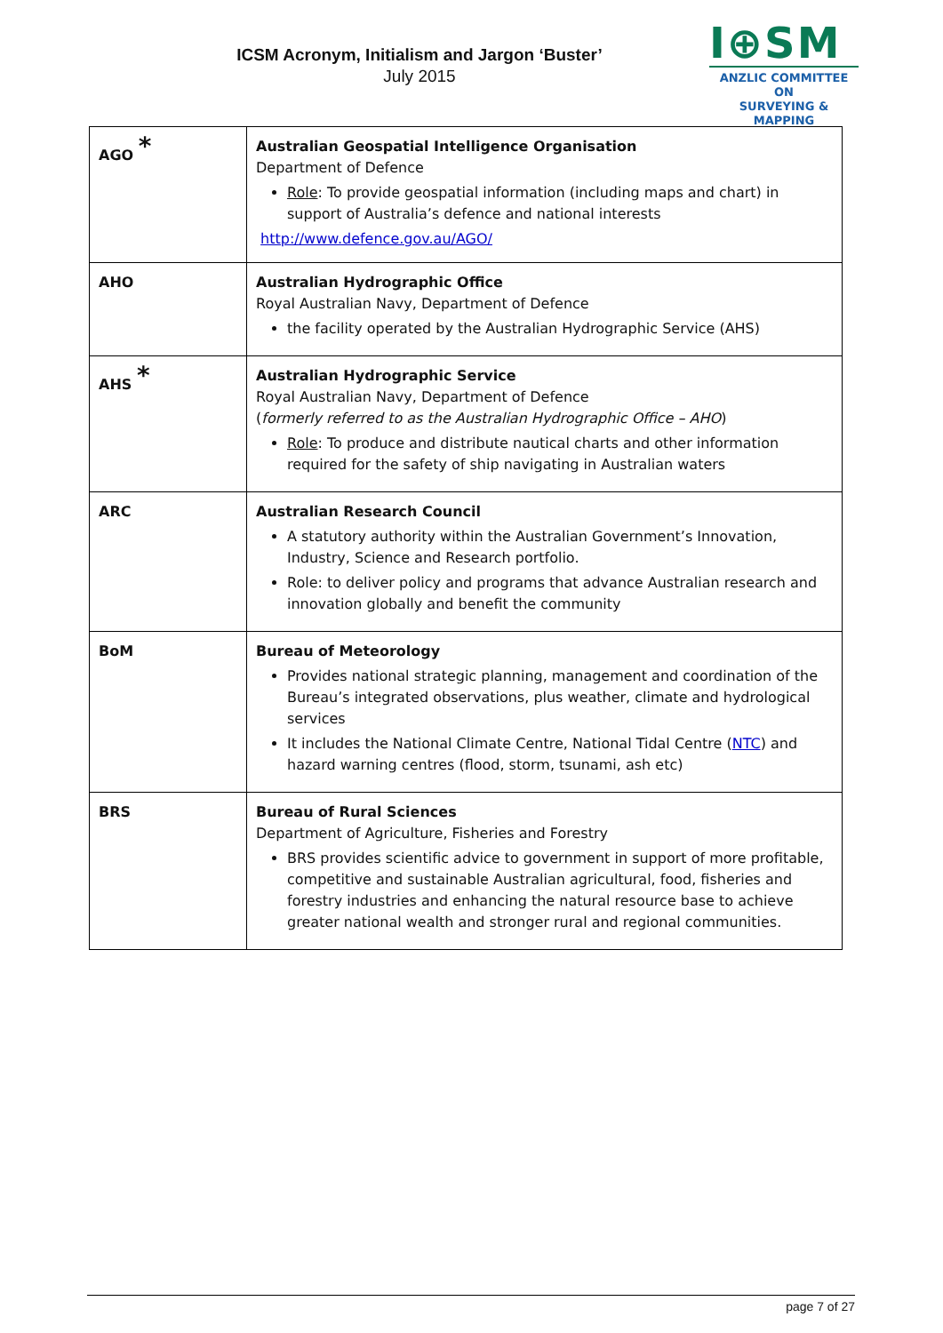ICSM Acronym, Initialism and Jargon ‘Buster’
July 2015
I⊕SM
ANZLIC COMMITTEE ON
SURVEYING & MAPPING
| AGO * | Australian Geospatial Intelligence Organisation Department of Defence Role : To provide geospatial information (including maps and chart) in support of Australia’s defence and national interests http://www.defence.gov.au/AGO/ |
| AHO | Australian Hydrographic Office Royal Australian Navy, Department of Defence the facility operated by the Australian Hydrographic Service (AHS) |
| AHS * | Australian Hydrographic Service Royal Australian Navy, Department of Defence ( formerly referred to as the Australian Hydrographic Office – AHO ) Role : To produce and distribute nautical charts and other information required for the safety of ship navigating in Australian waters |
| ARC | Australian Research Council A statutory authority within the Australian Government’s Innovation, Industry, Science and Research portfolio. Role: to deliver policy and programs that advance Australian research and innovation globally and benefit the community |
| BoM | Bureau of Meteorology Provides national strategic planning, management and coordination of the Bureau’s integrated observations, plus weather, climate and hydrological services It includes the National Climate Centre, National Tidal Centre ( NTC ) and hazard warning centres (flood, storm, tsunami, ash etc) |
| BRS | Bureau of Rural Sciences Department of Agriculture, Fisheries and Forestry BRS provides scientific advice to government in support of more profitable, competitive and sustainable Australian agricultural, food, fisheries and forestry industries and enhancing the natural resource base to achieve greater national wealth and stronger rural and regional communities. |
page 7 of 27